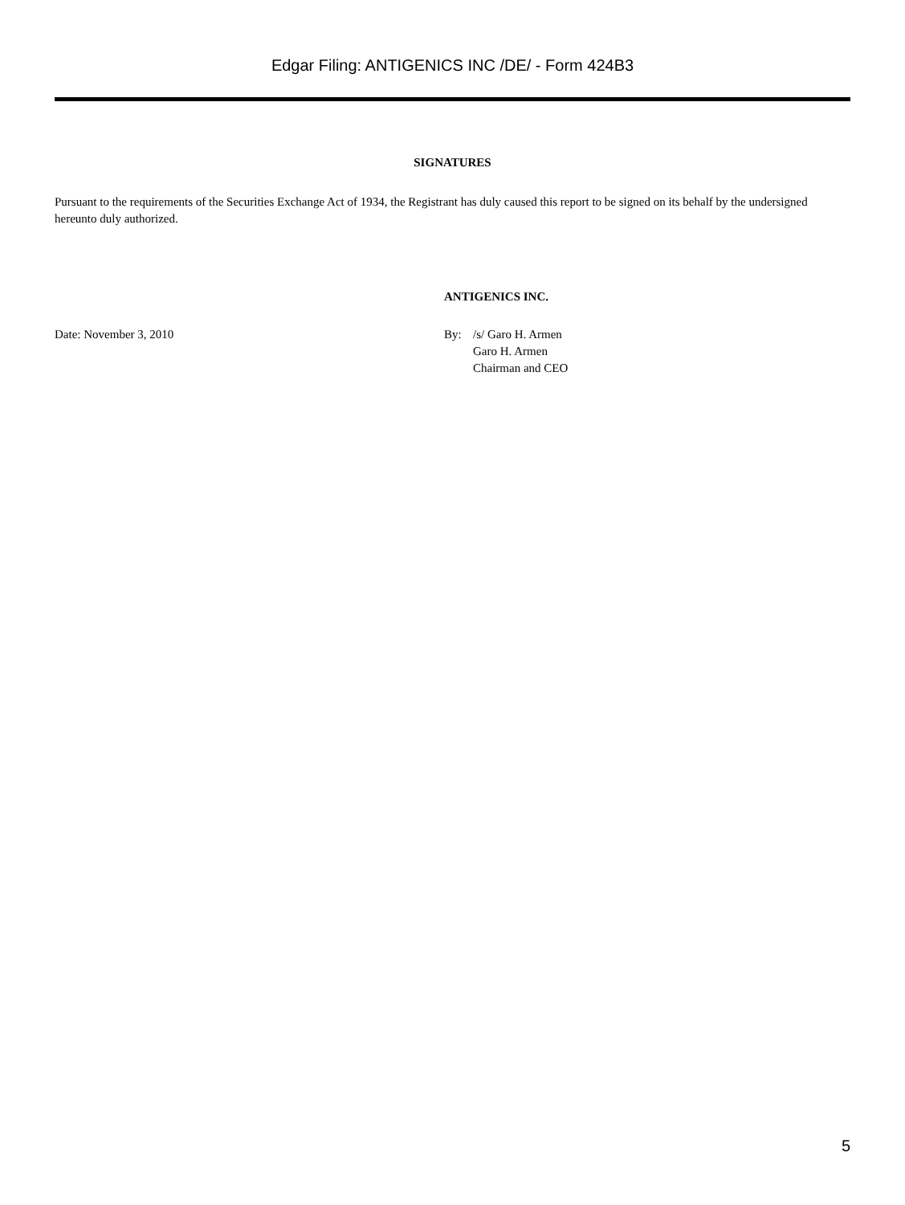Edgar Filing: ANTIGENICS INC /DE/ - Form 424B3
SIGNATURES
Pursuant to the requirements of the Securities Exchange Act of 1934, the Registrant has duly caused this report to be signed on its behalf by the undersigned hereunto duly authorized.
ANTIGENICS INC.
Date: November 3, 2010 By: /s/ Garo H. Armen
Garo H. Armen
Chairman and CEO
5